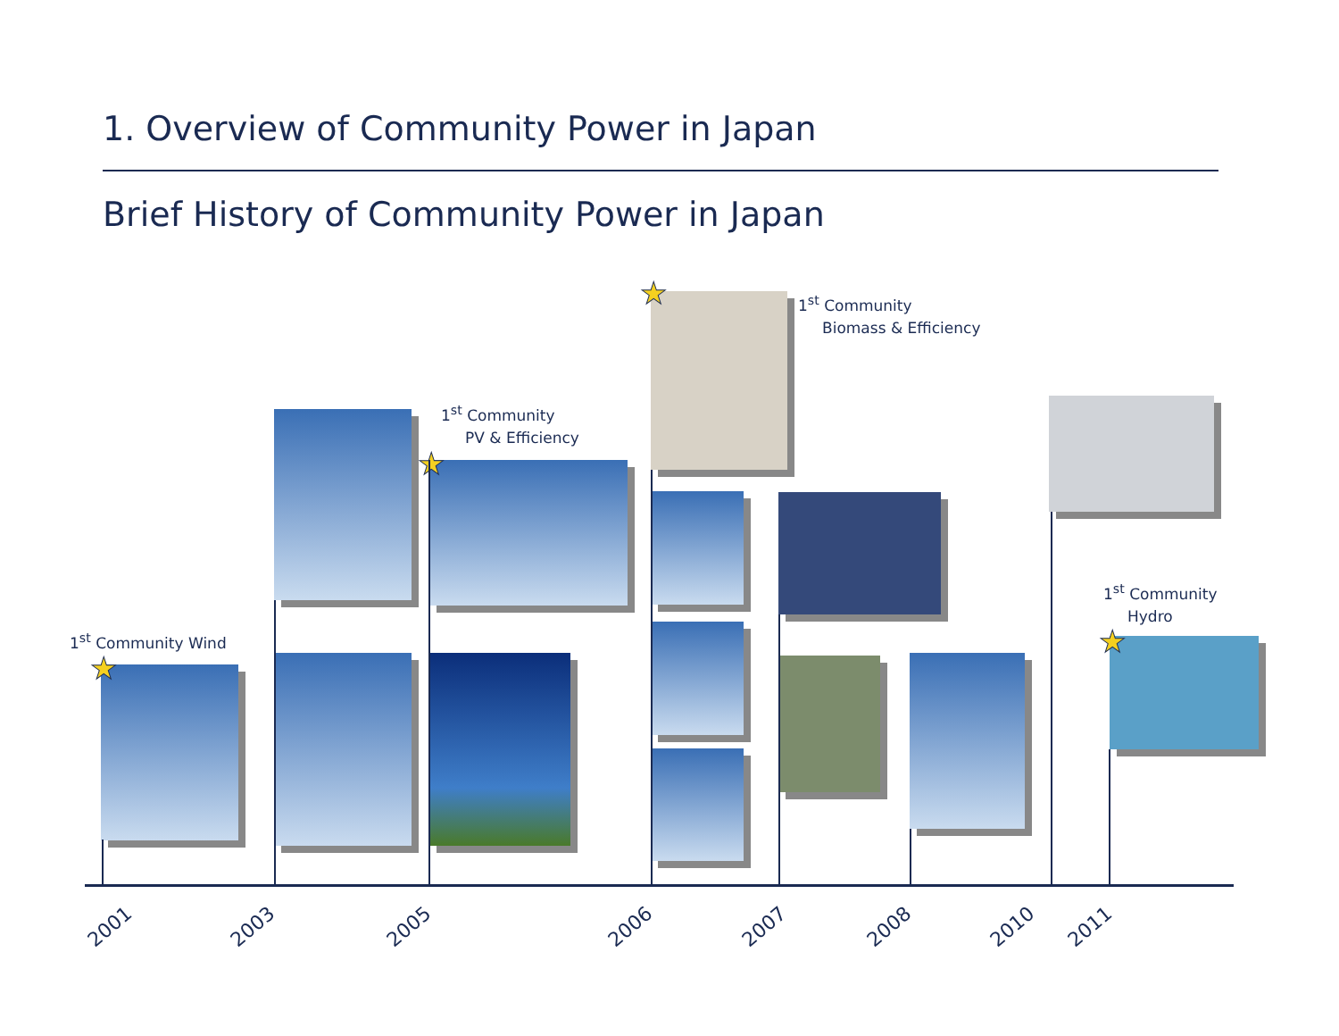1. Overview of Community Power in Japan
Brief History of Community Power in Japan
1<sup>st</sup> Community
Biomass & Efficiency
1<sup>st</sup> Community
PV & Efficiency
1<sup>st</sup> Community
Hydro
1<sup>st</sup> Community Wind
★
★
★
★
2001 2003 2005 2006 2007 2008 2010 2011